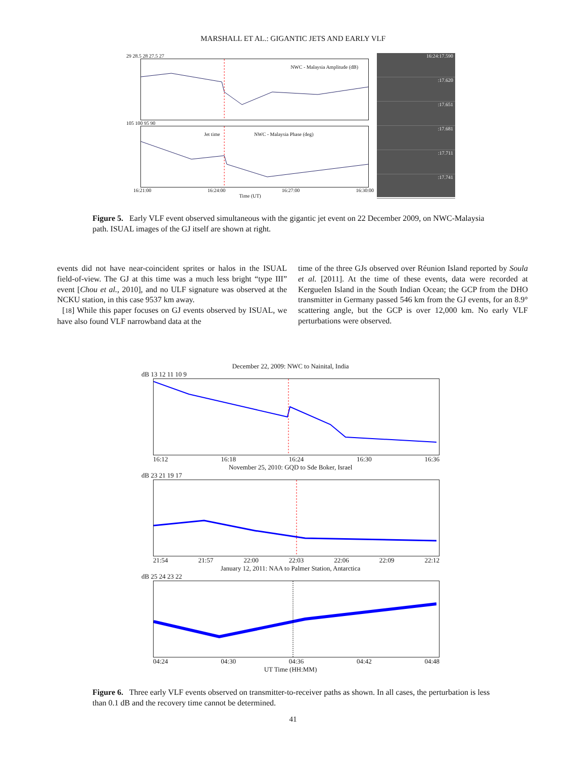MARSHALL ET AL.: GIGANTIC JETS AND EARLY VLF
29 28.5 28 27.5 27
NWC - Malaysia Amplitude (dB)
105 100 95 90
Jet time NWC - Malaysia Phase (deg)
16:21:00 16:24:00 16:27:00 16:30:00
Time (UT)
16:24:17.590
:17.620
:17.651
:17.681
:17.711
:17.741
Figure 5. Early VLF event observed simultaneous with the gigantic jet event on 22 December 2009, on NWC-Malaysia path. ISUAL images of the GJ itself are shown at right.
events did not have near-coincident sprites or halos in the ISUAL field-of-view. The GJ at this time was a much less bright “type III” event [Chou et al., 2010], and no ULF signature was observed at the NCKU station, in this case 9537 km away.
[18] While this paper focuses on GJ events observed by ISUAL, we have also found VLF narrowband data at the
time of the three GJs observed over Réunion Island reported by Soula et al. [2011]. At the time of these events, data were recorded at Kerguelen Island in the South Indian Ocean; the GCP from the DHO transmitter in Germany passed 546 km from the GJ events, for an 8.9° scattering angle, but the GCP is over 12,000 km. No early VLF perturbations were observed.
December 22, 2009: NWC to Nainital, India
dB 13 12 11 10 9
16:12 16:18 16:24 16:30 16:36
November 25, 2010: GQD to Sde Boker, Israel
dB 23 21 19 17
21:54 21:57 22:00 22:03 22:06 22:09 22:12
January 12, 2011: NAA to Palmer Station, Antarctica
dB 25 24 23 22
04:24 04:30 04:36 04:42 04:48
UT Time (HH:MM)
Figure 6. Three early VLF events observed on transmitter-to-receiver paths as shown. In all cases, the perturbation is less than 0.1 dB and the recovery time cannot be determined.
41